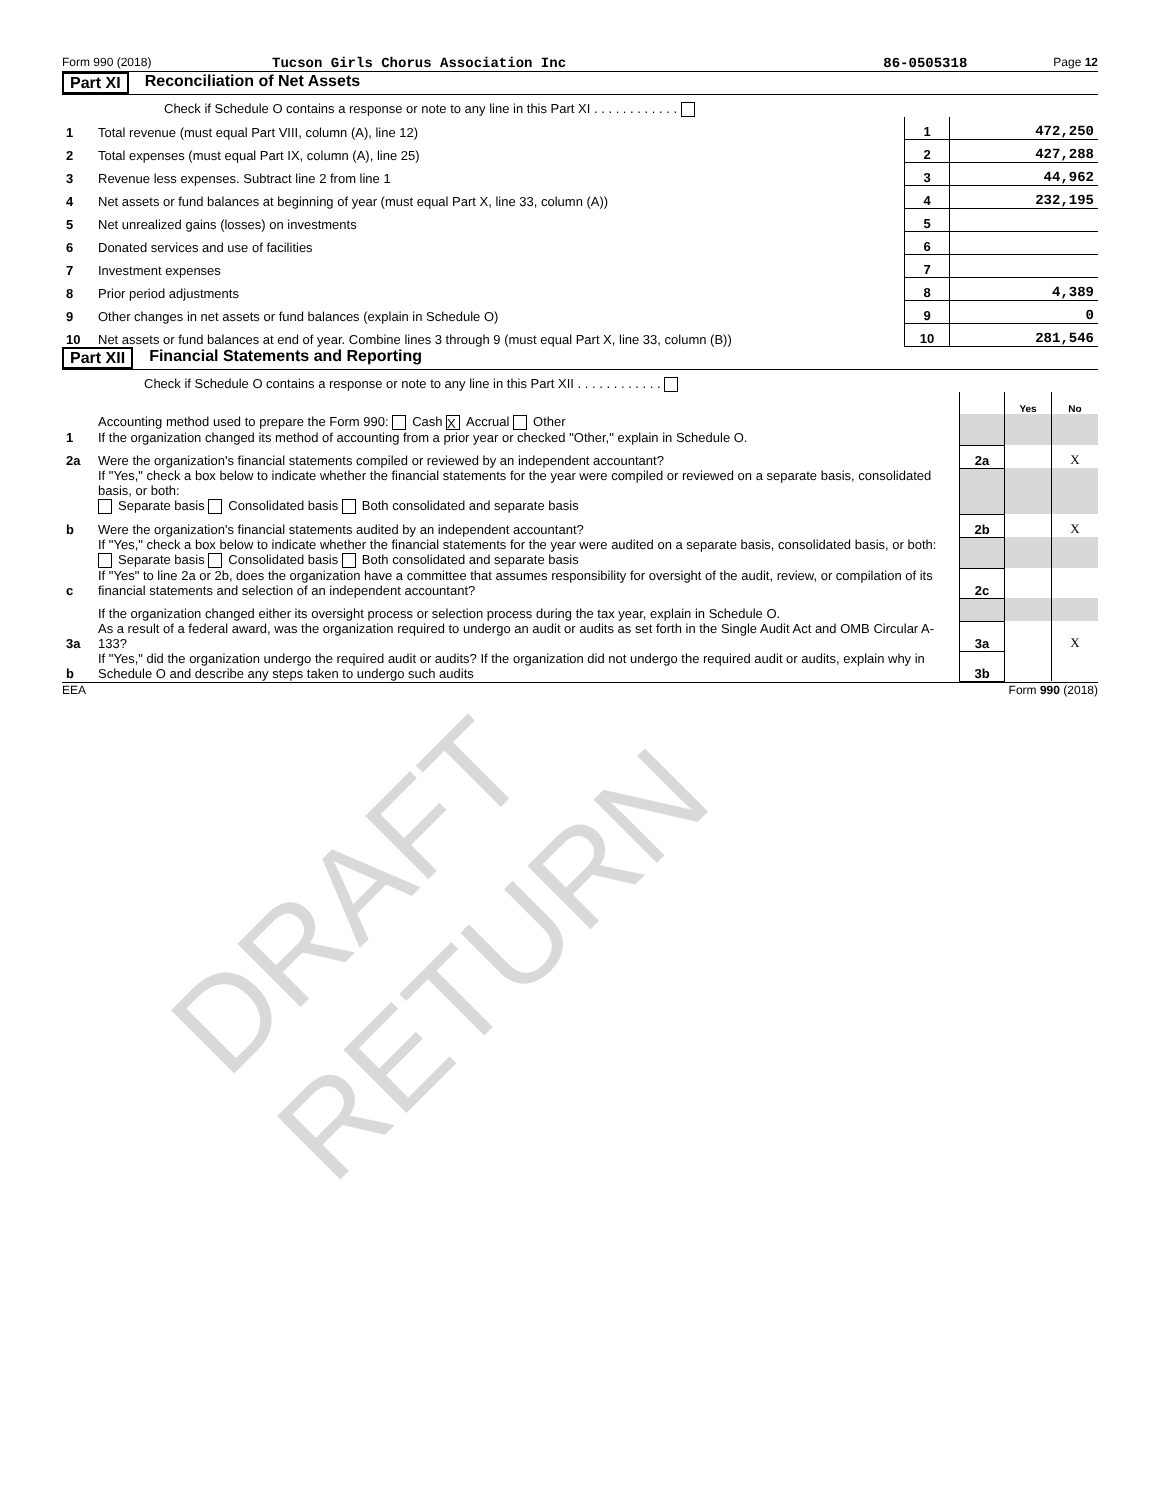DRAFT RETURN
Form 990 (2018) Tucson Girls Chorus Association Inc 86-0505318 Page 12
Part XI Reconciliation of Net Assets
| | Check if Schedule O contains a response or note to any line in this Part XI . . . . . . . . . . . . | | |
| 1 | Total revenue (must equal Part VIII, column (A), line 12) | 1 | 472,250 |
| 2 | Total expenses (must equal Part IX, column (A), line 25) | 2 | 427,288 |
| 3 | Revenue less expenses. Subtract line 2 from line 1 | 3 | 44,962 |
| 4 | Net assets or fund balances at beginning of year (must equal Part X, line 33, column (A)) | 4 | 232,195 |
| 5 | Net unrealized gains (losses) on investments | 5 | |
| 6 | Donated services and use of facilities | 6 | |
| 7 | Investment expenses | 7 | |
| 8 | Prior period adjustments | 8 | 4,389 |
| 9 | Other changes in net assets or fund balances (explain in Schedule O) | 9 | 0 |
| 10 | Net assets or fund balances at end of year. Combine lines 3 through 9 (must equal Part X, line 33, column (B)) | 10 | 281,546 |
Part XII Financial Statements and Reporting
| | Check if Schedule O contains a response or note to any line in this Part XII . . . . . . . . . . . . | | | |
| | | | Yes | No |
| 1 | Accounting method used to prepare the Form 990: Cash X Accrual Other If the organization changed its method of accounting from a prior year or checked "Other," explain in Schedule O. | | | |
| 2a | Were the organization's financial statements compiled or reviewed by an independent accountant? | 2a | | X |
| | If "Yes," check a box below to indicate whether the financial statements for the year were compiled or reviewed on a separate basis, consolidated basis, or both: Separate basis Consolidated basis Both consolidated and separate basis | | | |
| b | Were the organization's financial statements audited by an independent accountant? | 2b | | X |
| | If "Yes," check a box below to indicate whether the financial statements for the year were audited on a separate basis, consolidated basis, or both: Separate basis Consolidated basis Both consolidated and separate basis | | | |
| c | If "Yes" to line 2a or 2b, does the organization have a committee that assumes responsibility for oversight of the audit, review, or compilation of its financial statements and selection of an independent accountant? | 2c | | |
| | If the organization changed either its oversight process or selection process during the tax year, explain in Schedule O. | | | |
| 3a | As a result of a federal award, was the organization required to undergo an audit or audits as set forth in the Single Audit Act and OMB Circular A-133? | 3a | | X |
| b | If "Yes," did the organization undergo the required audit or audits? If the organization did not undergo the required audit or audits, explain why in Schedule O and describe any steps taken to undergo such audits | 3b | | |
EEA Form 990 (2018)